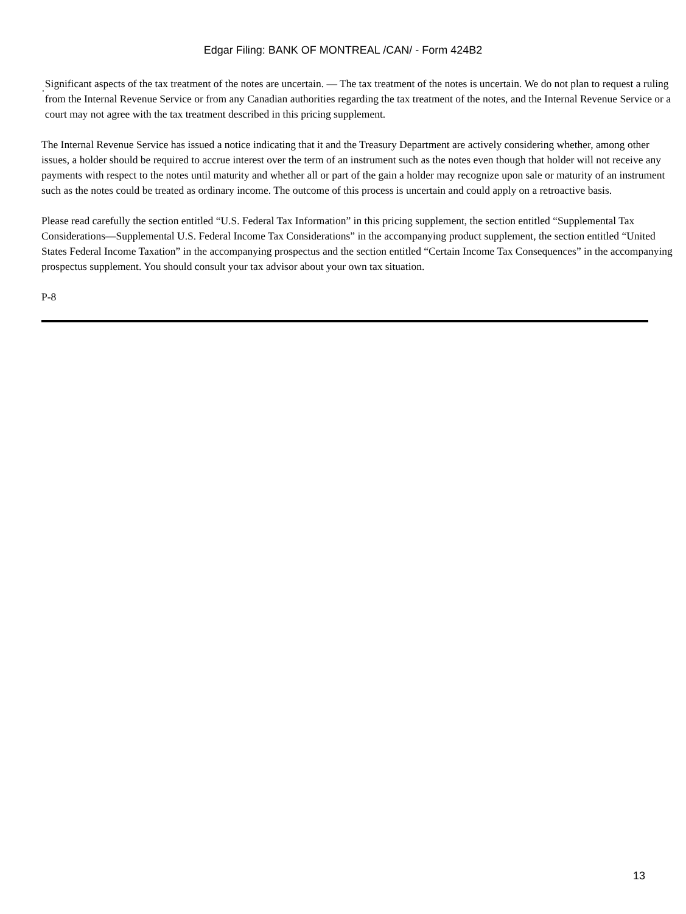Edgar Filing: BANK OF MONTREAL /CAN/ - Form 424B2
·
Significant aspects of the tax treatment of the notes are uncertain. — The tax treatment of the notes is uncertain. We do not plan to request a ruling from the Internal Revenue Service or from any Canadian authorities regarding the tax treatment of the notes, and the Internal Revenue Service or a court may not agree with the tax treatment described in this pricing supplement.
The Internal Revenue Service has issued a notice indicating that it and the Treasury Department are actively considering whether, among other issues, a holder should be required to accrue interest over the term of an instrument such as the notes even though that holder will not receive any payments with respect to the notes until maturity and whether all or part of the gain a holder may recognize upon sale or maturity of an instrument such as the notes could be treated as ordinary income. The outcome of this process is uncertain and could apply on a retroactive basis.
Please read carefully the section entitled “U.S. Federal Tax Information” in this pricing supplement, the section entitled “Supplemental Tax Considerations—Supplemental U.S. Federal Income Tax Considerations” in the accompanying product supplement, the section entitled “United States Federal Income Taxation” in the accompanying prospectus and the section entitled “Certain Income Tax Consequences” in the accompanying prospectus supplement. You should consult your tax advisor about your own tax situation.
P-8
13